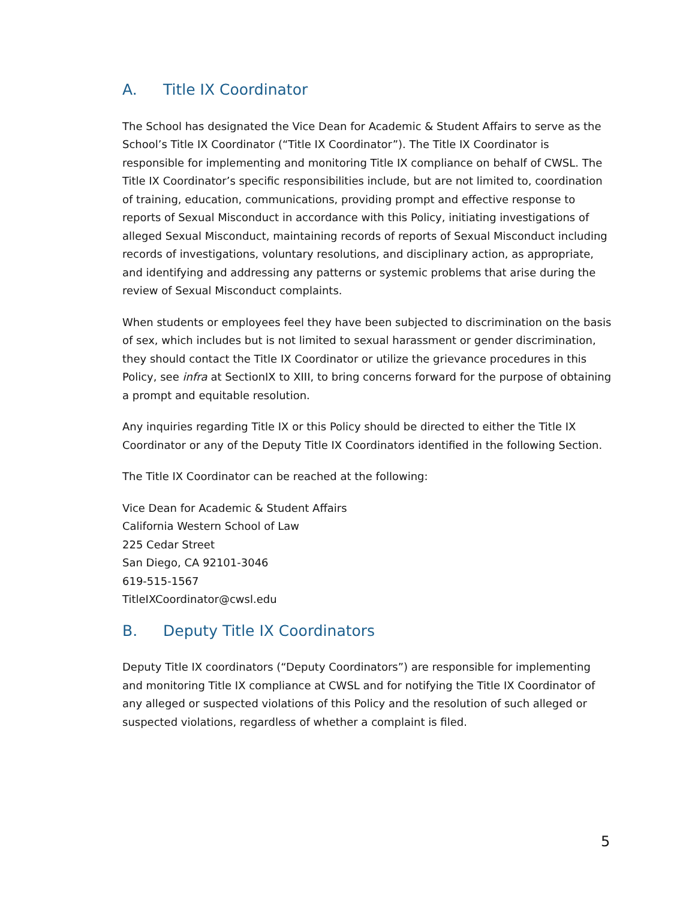A. Title IX Coordinator
The School has designated the Vice Dean for Academic & Student Affairs to serve as the School’s Title IX Coordinator (“Title IX Coordinator”). The Title IX Coordinator is responsible for implementing and monitoring Title IX compliance on behalf of CWSL. The Title IX Coordinator’s specific responsibilities include, but are not limited to, coordination of training, education, communications, providing prompt and effective response to reports of Sexual Misconduct in accordance with this Policy, initiating investigations of alleged Sexual Misconduct, maintaining records of reports of Sexual Misconduct including records of investigations, voluntary resolutions, and disciplinary action, as appropriate, and identifying and addressing any patterns or systemic problems that arise during the review of Sexual Misconduct complaints.
When students or employees feel they have been subjected to discrimination on the basis of sex, which includes but is not limited to sexual harassment or gender discrimination, they should contact the Title IX Coordinator or utilize the grievance procedures in this Policy, see infra at SectionIX to XIII, to bring concerns forward for the purpose of obtaining a prompt and equitable resolution.
Any inquiries regarding Title IX or this Policy should be directed to either the Title IX Coordinator or any of the Deputy Title IX Coordinators identified in the following Section.
The Title IX Coordinator can be reached at the following:
Vice Dean for Academic & Student Affairs
California Western School of Law
225 Cedar Street
San Diego, CA 92101-3046
619-515-1567
TitleIXCoordinator@cwsl.edu
B. Deputy Title IX Coordinators
Deputy Title IX coordinators (“Deputy Coordinators”) are responsible for implementing and monitoring Title IX compliance at CWSL and for notifying the Title IX Coordinator of any alleged or suspected violations of this Policy and the resolution of such alleged or suspected violations, regardless of whether a complaint is filed.
5